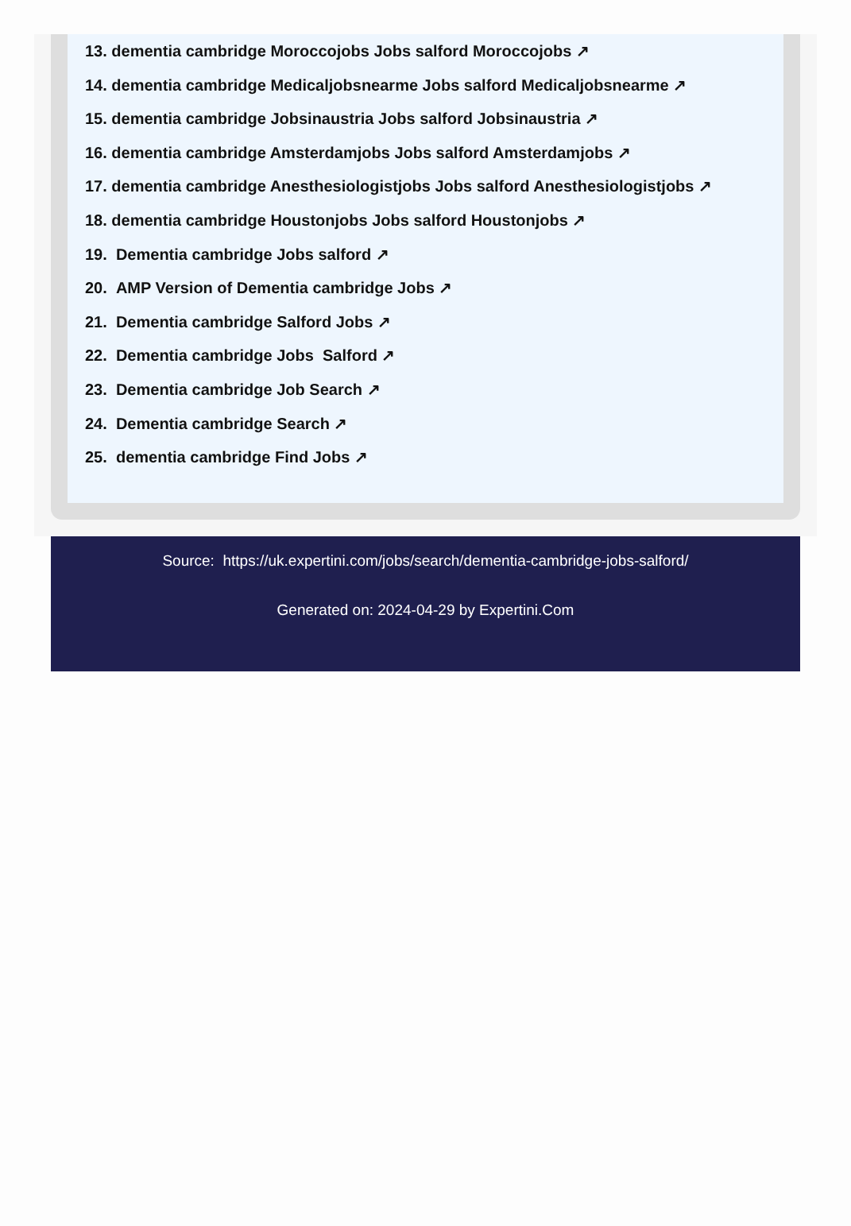13. dementia cambridge Moroccojobs Jobs salford Moroccojobs ↗
14. dementia cambridge Medicaljobsnearme Jobs salford Medicaljobsnearme ↗
15. dementia cambridge Jobsinaustria Jobs salford Jobsinaustria ↗
16. dementia cambridge Amsterdamjobs Jobs salford Amsterdamjobs ↗
17. dementia cambridge Anesthesiologistjobs Jobs salford Anesthesiologistjobs ↗
18. dementia cambridge Houstonjobs Jobs salford Houstonjobs ↗
19. Dementia cambridge Jobs salford ↗
20. AMP Version of Dementia cambridge Jobs ↗
21. Dementia cambridge Salford Jobs ↗
22. Dementia cambridge Jobs Salford ↗
23. Dementia cambridge Job Search ↗
24. Dementia cambridge Search ↗
25. dementia cambridge Find Jobs ↗
Source: https://uk.expertini.com/jobs/search/dementia-cambridge-jobs-salford/
Generated on: 2024-04-29 by Expertini.Com